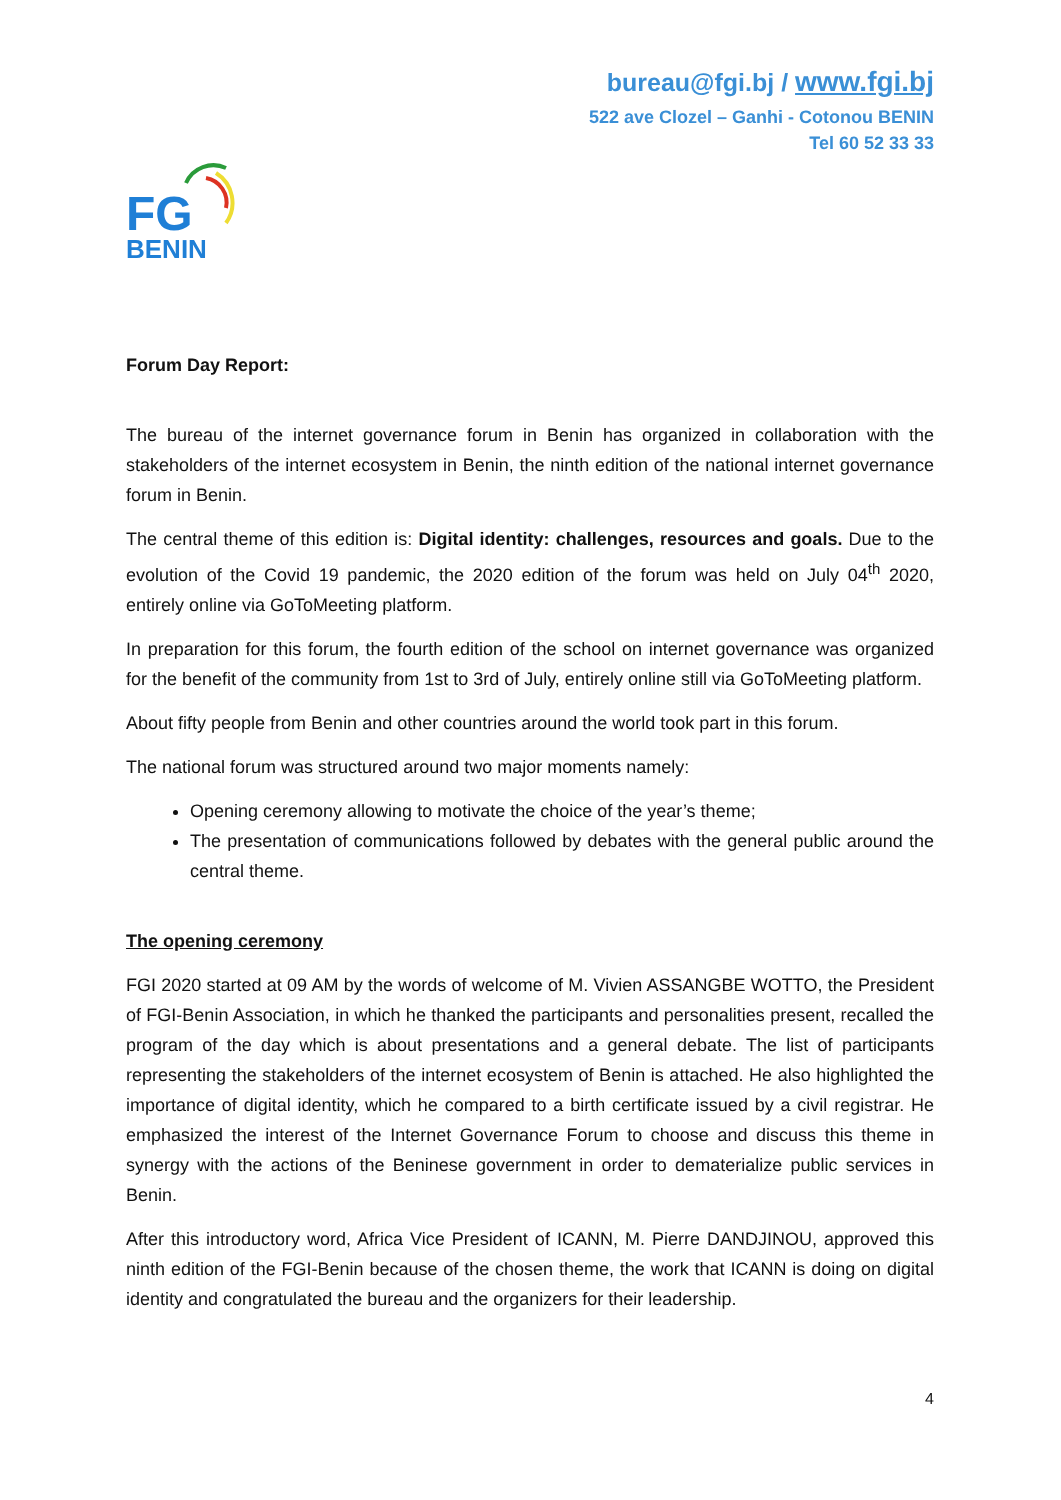bureau@fgi.bj / www.fgi.bj
522 ave Clozel – Ganhi - Cotonou BENIN
Tel 60 52 33 33
FG
BENIN
Forum Day Report:
The bureau of the internet governance forum in Benin has organized in collaboration with the stakeholders of the internet ecosystem in Benin, the ninth edition of the national internet governance forum in Benin.
The central theme of this edition is: Digital identity: challenges, resources and goals. Due to the evolution of the Covid 19 pandemic, the 2020 edition of the forum was held on July 04<sup>th</sup> 2020, entirely online via GoToMeeting platform.
In preparation for this forum, the fourth edition of the school on internet governance was organized for the benefit of the community from 1st to 3rd of July, entirely online still via GoToMeeting platform.
About fifty people from Benin and other countries around the world took part in this forum.
The national forum was structured around two major moments namely:
Opening ceremony allowing to motivate the choice of the year’s theme;
The presentation of communications followed by debates with the general public around the central theme.
The opening ceremony
FGI 2020 started at 09 AM by the words of welcome of M. Vivien ASSANGBE WOTTO, the President of FGI-Benin Association, in which he thanked the participants and personalities present, recalled the program of the day which is about presentations and a general debate. The list of participants representing the stakeholders of the internet ecosystem of Benin is attached. He also highlighted the importance of digital identity, which he compared to a birth certificate issued by a civil registrar. He emphasized the interest of the Internet Governance Forum to choose and discuss this theme in synergy with the actions of the Beninese government in order to dematerialize public services in Benin.
After this introductory word, Africa Vice President of ICANN, M. Pierre DANDJINOU, approved this ninth edition of the FGI-Benin because of the chosen theme, the work that ICANN is doing on digital identity and congratulated the bureau and the organizers for their leadership.
4